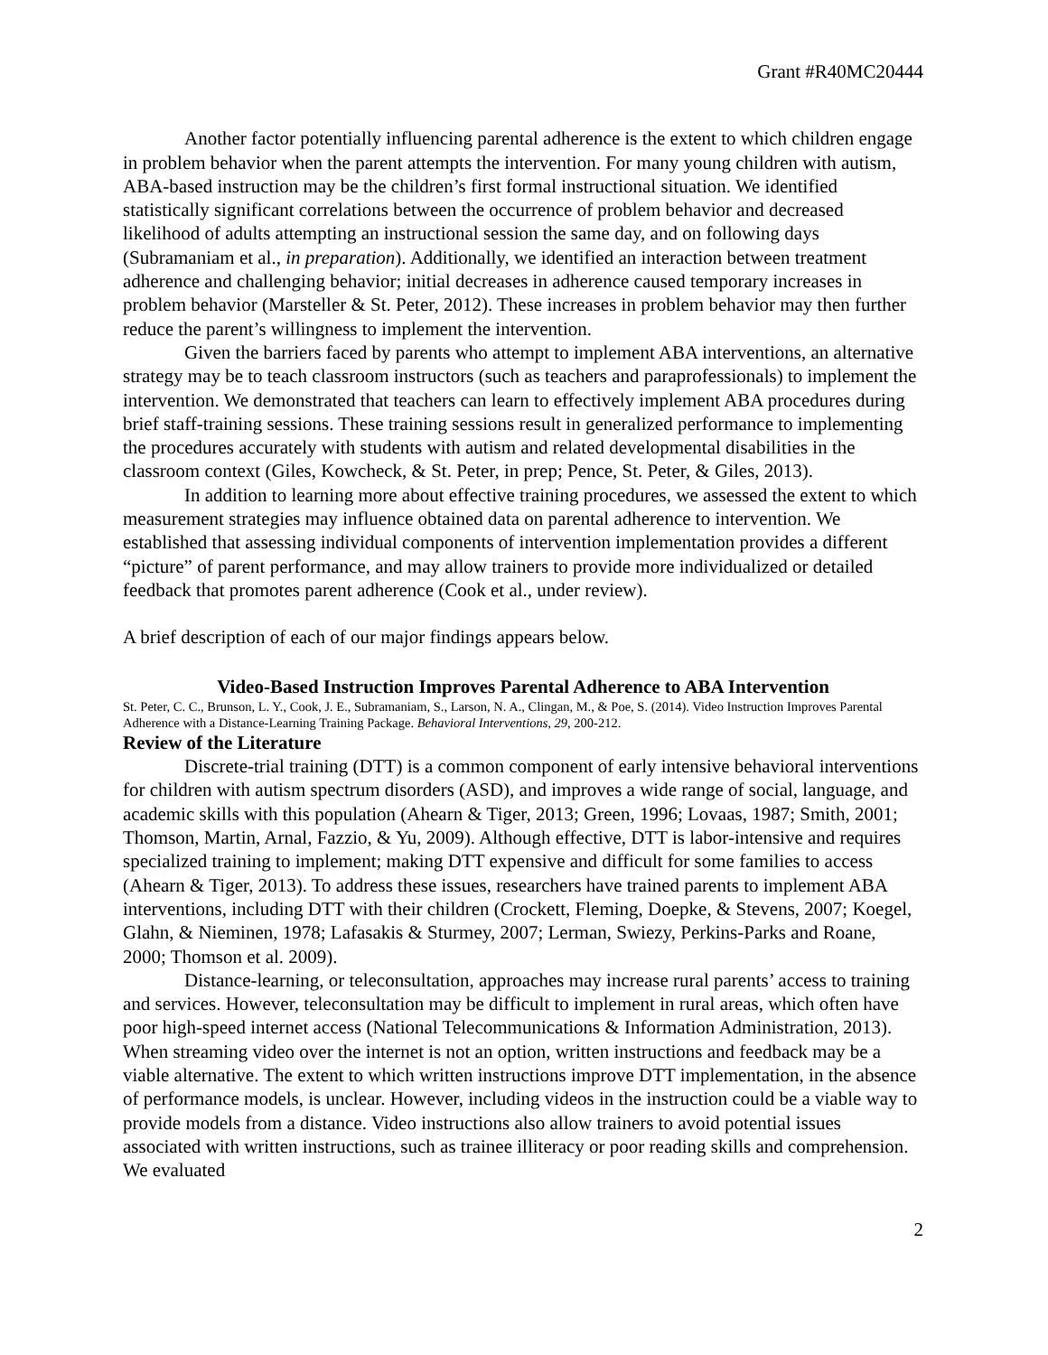Grant #R40MC20444
Another factor potentially influencing parental adherence is the extent to which children engage in problem behavior when the parent attempts the intervention. For many young children with autism, ABA-based instruction may be the children’s first formal instructional situation. We identified statistically significant correlations between the occurrence of problem behavior and decreased likelihood of adults attempting an instructional session the same day, and on following days (Subramaniam et al., in preparation). Additionally, we identified an interaction between treatment adherence and challenging behavior; initial decreases in adherence caused temporary increases in problem behavior (Marsteller & St. Peter, 2012). These increases in problem behavior may then further reduce the parent’s willingness to implement the intervention.
Given the barriers faced by parents who attempt to implement ABA interventions, an alternative strategy may be to teach classroom instructors (such as teachers and paraprofessionals) to implement the intervention. We demonstrated that teachers can learn to effectively implement ABA procedures during brief staff-training sessions. These training sessions result in generalized performance to implementing the procedures accurately with students with autism and related developmental disabilities in the classroom context (Giles, Kowcheck, & St. Peter, in prep; Pence, St. Peter, & Giles, 2013).
In addition to learning more about effective training procedures, we assessed the extent to which measurement strategies may influence obtained data on parental adherence to intervention. We established that assessing individual components of intervention implementation provides a different “picture” of parent performance, and may allow trainers to provide more individualized or detailed feedback that promotes parent adherence (Cook et al., under review).
A brief description of each of our major findings appears below.
Video-Based Instruction Improves Parental Adherence to ABA Intervention
St. Peter, C. C., Brunson, L. Y., Cook, J. E., Subramaniam, S., Larson, N. A., Clingan, M., & Poe, S. (2014). Video Instruction Improves Parental Adherence with a Distance-Learning Training Package. Behavioral Interventions, 29, 200-212.
Review of the Literature
Discrete-trial training (DTT) is a common component of early intensive behavioral interventions for children with autism spectrum disorders (ASD), and improves a wide range of social, language, and academic skills with this population (Ahearn & Tiger, 2013; Green, 1996; Lovaas, 1987; Smith, 2001; Thomson, Martin, Arnal, Fazzio, & Yu, 2009). Although effective, DTT is labor-intensive and requires specialized training to implement; making DTT expensive and difficult for some families to access (Ahearn & Tiger, 2013). To address these issues, researchers have trained parents to implement ABA interventions, including DTT with their children (Crockett, Fleming, Doepke, & Stevens, 2007; Koegel, Glahn, & Nieminen, 1978; Lafasakis & Sturmey, 2007; Lerman, Swiezy, Perkins-Parks and Roane, 2000; Thomson et al. 2009).
Distance-learning, or teleconsultation, approaches may increase rural parents’ access to training and services. However, teleconsultation may be difficult to implement in rural areas, which often have poor high-speed internet access (National Telecommunications & Information Administration, 2013). When streaming video over the internet is not an option, written instructions and feedback may be a viable alternative. The extent to which written instructions improve DTT implementation, in the absence of performance models, is unclear. However, including videos in the instruction could be a viable way to provide models from a distance. Video instructions also allow trainers to avoid potential issues associated with written instructions, such as trainee illiteracy or poor reading skills and comprehension. We evaluated
2